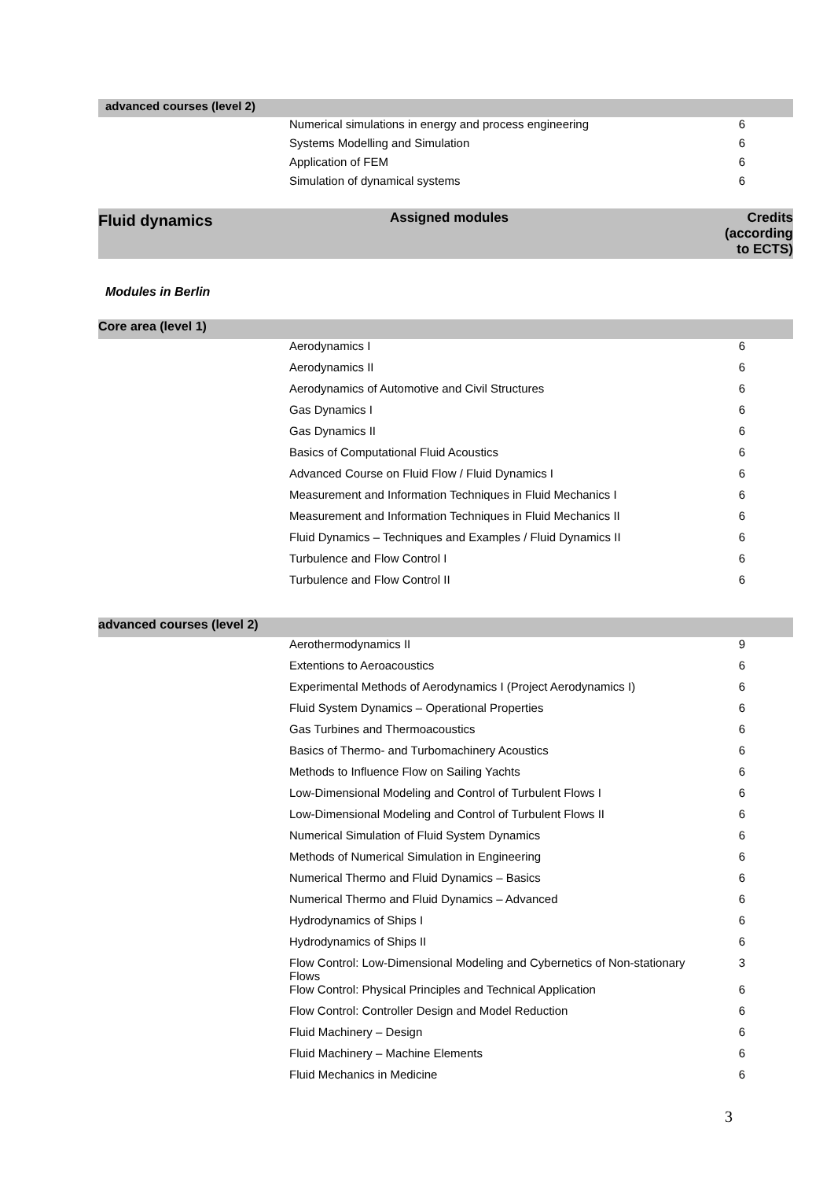| advanced courses (level 2) | | |
| | Numerical simulations in energy and process engineering | 6 |
| | Systems Modelling and Simulation | 6 |
| | Application of FEM | 6 |
| | Simulation of dynamical systems | 6 |
| Fluid dynamics | Assigned modules | Credits (according to ECTS) |
Modules in Berlin
| Core area (level 1) | | |
| | Aerodynamics I | 6 |
| | Aerodynamics II | 6 |
| | Aerodynamics of Automotive and Civil Structures | 6 |
| | Gas Dynamics I | 6 |
| | Gas Dynamics II | 6 |
| | Basics of Computational Fluid Acoustics | 6 |
| | Advanced Course on Fluid Flow / Fluid Dynamics I | 6 |
| | Measurement and Information Techniques in Fluid Mechanics I | 6 |
| | Measurement and Information Techniques in Fluid Mechanics II | 6 |
| | Fluid Dynamics – Techniques and Examples / Fluid Dynamics II | 6 |
| | Turbulence and Flow Control I | 6 |
| | Turbulence and Flow Control II | 6 |
| advanced courses (level 2) | | |
| | Aerothermodynamics II | 9 |
| | Extentions to Aeroacoustics | 6 |
| | Experimental Methods of Aerodynamics I (Project Aerodynamics I) | 6 |
| | Fluid System Dynamics – Operational Properties | 6 |
| | Gas Turbines and Thermoacoustics | 6 |
| | Basics of Thermo- and Turbomachinery Acoustics | 6 |
| | Methods to Influence Flow on Sailing Yachts | 6 |
| | Low-Dimensional Modeling and Control of Turbulent Flows I | 6 |
| | Low-Dimensional Modeling and Control of Turbulent Flows II | 6 |
| | Numerical Simulation of Fluid System Dynamics | 6 |
| | Methods of Numerical Simulation in Engineering | 6 |
| | Numerical Thermo and Fluid Dynamics – Basics | 6 |
| | Numerical Thermo and Fluid Dynamics – Advanced | 6 |
| | Hydrodynamics of Ships I | 6 |
| | Hydrodynamics of Ships II | 6 |
| | Flow Control: Low-Dimensional Modeling and Cybernetics of Non-stationary Flows | 3 |
| | Flow Control: Physical Principles and Technical Application | 6 |
| | Flow Control: Controller Design and Model Reduction | 6 |
| | Fluid Machinery – Design | 6 |
| | Fluid Machinery – Machine Elements | 6 |
| | Fluid Mechanics in Medicine | 6 |
3